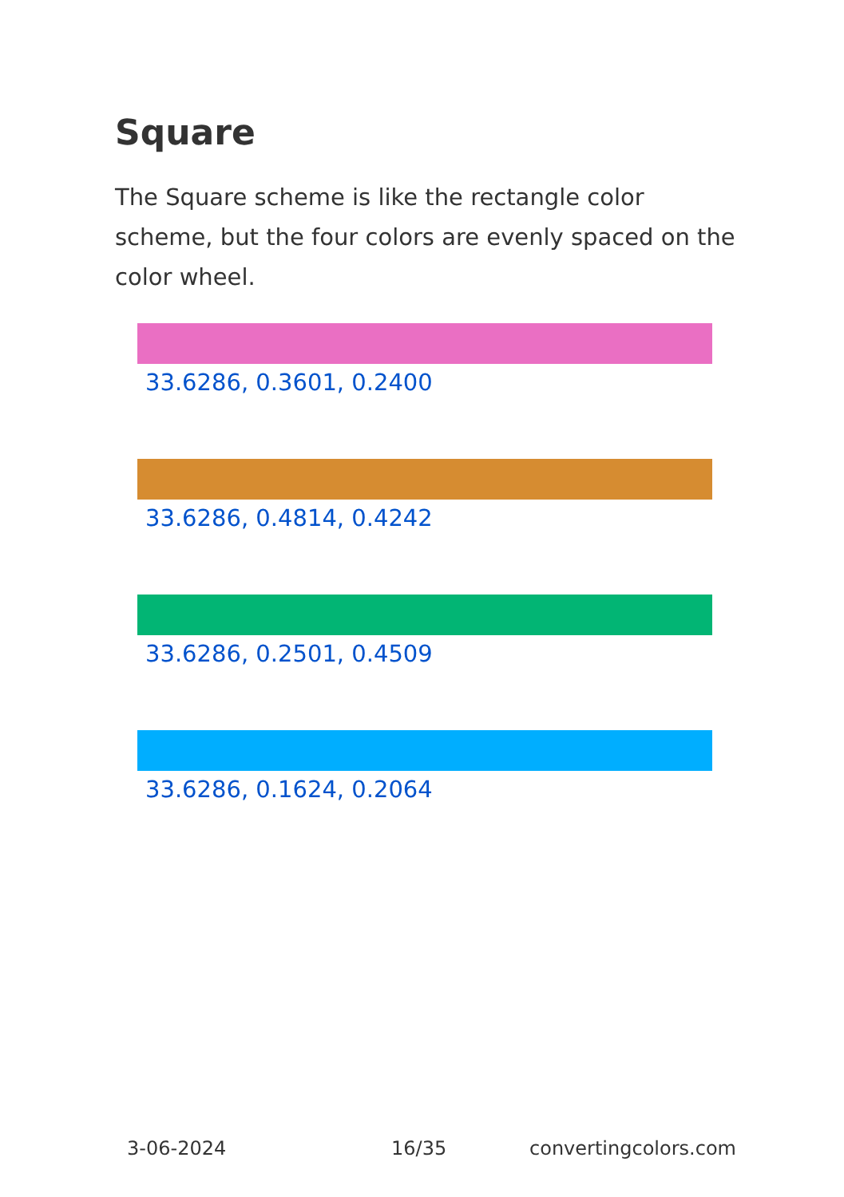Square
The Square scheme is like the rectangle color scheme, but the four colors are evenly spaced on the color wheel.
33.6286, 0.3601, 0.2400
33.6286, 0.4814, 0.4242
33.6286, 0.2501, 0.4509
33.6286, 0.1624, 0.2064
3-06-2024 16/35 convertingcolors.com